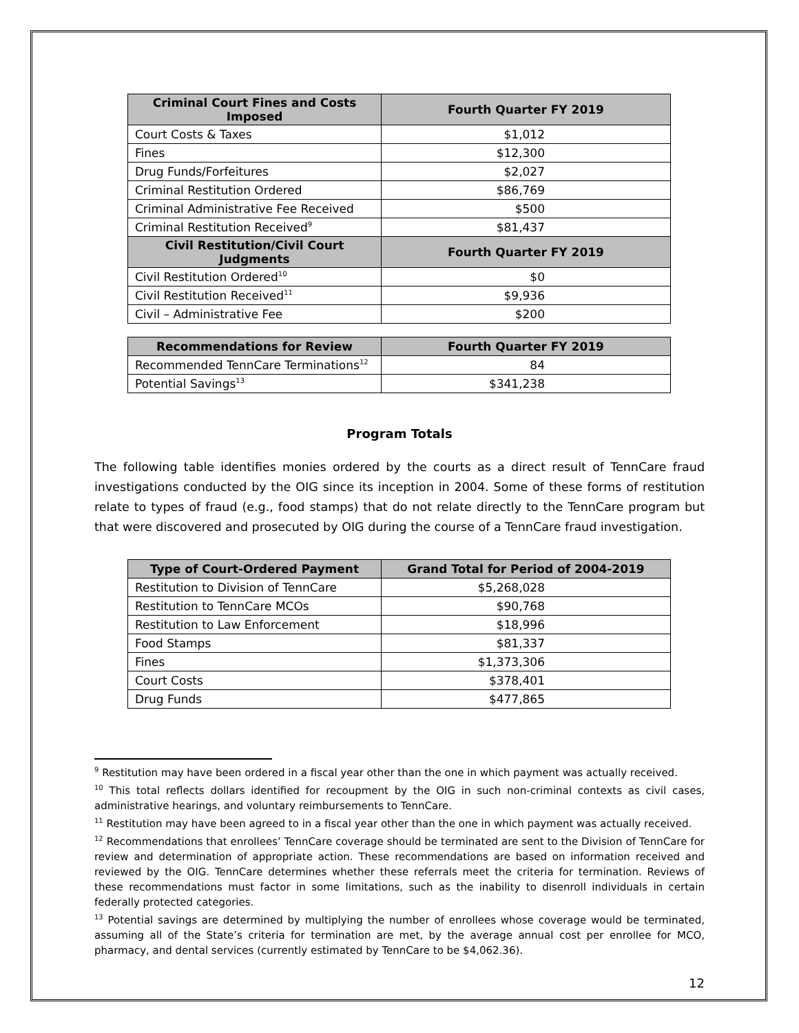| Criminal Court Fines and Costs Imposed | Fourth Quarter FY 2019 |
| --- | --- |
| Court Costs & Taxes | $1,012 |
| Fines | $12,300 |
| Drug Funds/Forfeitures | $2,027 |
| Criminal Restitution Ordered | $86,769 |
| Criminal Administrative Fee Received | $500 |
| Criminal Restitution Received<sup>9</sup> | $81,437 |
| Civil Restitution/Civil Court Judgments | Fourth Quarter FY 2019 |
| Civil Restitution Ordered<sup>10</sup> | $0 |
| Civil Restitution Received<sup>11</sup> | $9,936 |
| Civil – Administrative Fee | $200 |
| Recommendations for Review | Fourth Quarter FY 2019 |
| --- | --- |
| Recommended TennCare Terminations<sup>12</sup> | 84 |
| Potential Savings<sup>13</sup> | $341,238 |
Program Totals
The following table identifies monies ordered by the courts as a direct result of TennCare fraud investigations conducted by the OIG since its inception in 2004. Some of these forms of restitution relate to types of fraud (e.g., food stamps) that do not relate directly to the TennCare program but that were discovered and prosecuted by OIG during the course of a TennCare fraud investigation.
| Type of Court-Ordered Payment | Grand Total for Period of 2004-2019 |
| --- | --- |
| Restitution to Division of TennCare | $5,268,028 |
| Restitution to TennCare MCOs | $90,768 |
| Restitution to Law Enforcement | $18,996 |
| Food Stamps | $81,337 |
| Fines | $1,373,306 |
| Court Costs | $378,401 |
| Drug Funds | $477,865 |
<sup>9</sup> Restitution may have been ordered in a fiscal year other than the one in which payment was actually received.
<sup>10</sup> This total reflects dollars identified for recoupment by the OIG in such non-criminal contexts as civil cases, administrative hearings, and voluntary reimbursements to TennCare.
<sup>11</sup> Restitution may have been agreed to in a fiscal year other than the one in which payment was actually received.
<sup>12</sup> Recommendations that enrollees’ TennCare coverage should be terminated are sent to the Division of TennCare for review and determination of appropriate action. These recommendations are based on information received and reviewed by the OIG. TennCare determines whether these referrals meet the criteria for termination. Reviews of these recommendations must factor in some limitations, such as the inability to disenroll individuals in certain federally protected categories.
<sup>13</sup> Potential savings are determined by multiplying the number of enrollees whose coverage would be terminated, assuming all of the State’s criteria for termination are met, by the average annual cost per enrollee for MCO, pharmacy, and dental services (currently estimated by TennCare to be $4,062.36).
12